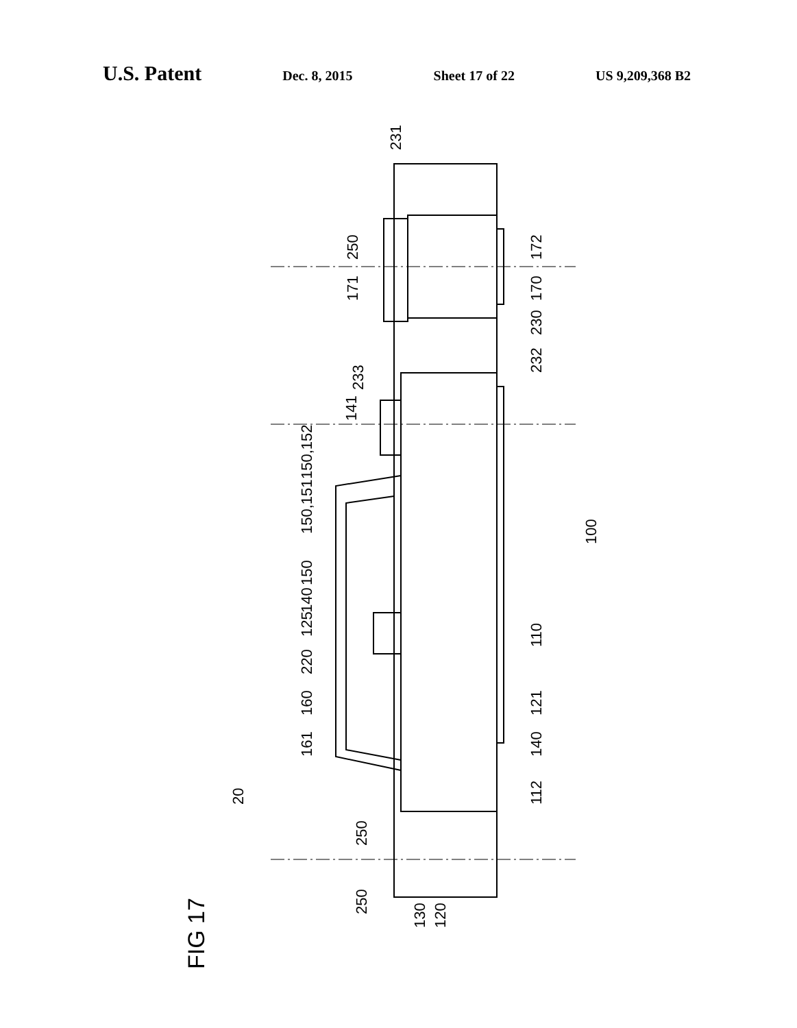U.S. Patent Dec. 8, 2015 Sheet 17 of 22 US 9,209,368 B2
231
250
171
172
170
230
232
233
141
150,152
150,151
150
140
125
220
160
161
110
121
140
112
20
250
250
130
120
100
FIG 17